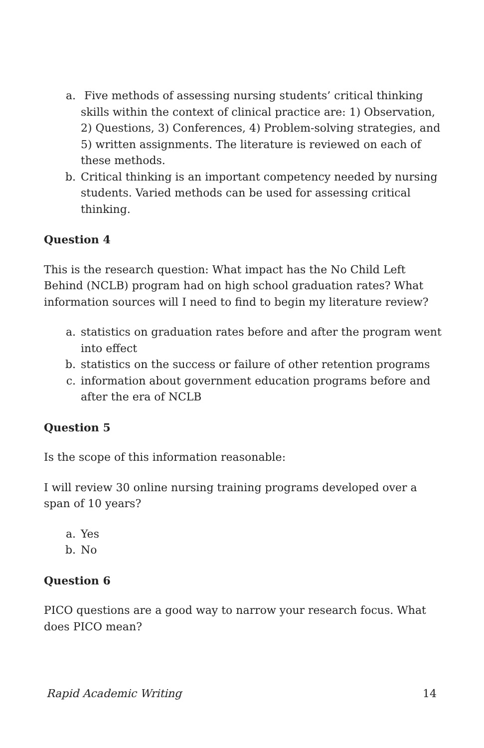a. Five methods of assessing nursing students’ critical thinking skills within the context of clinical practice are: 1) Observation, 2) Questions, 3) Conferences, 4) Problem-solving strategies, and 5) written assignments. The literature is reviewed on each of these methods.
b. Critical thinking is an important competency needed by nursing students. Varied methods can be used for assessing critical thinking.
Question 4
This is the research question: What impact has the No Child Left Behind (NCLB) program had on high school graduation rates? What information sources will I need to find to begin my literature review?
a. statistics on graduation rates before and after the program went into effect
b. statistics on the success or failure of other retention programs
c. information about government education programs before and after the era of NCLB
Question 5
Is the scope of this information reasonable:
I will review 30 online nursing training programs developed over a span of 10 years?
a. Yes
b. No
Question 6
PICO questions are a good way to narrow your research focus. What does PICO mean?
Rapid Academic Writing 14